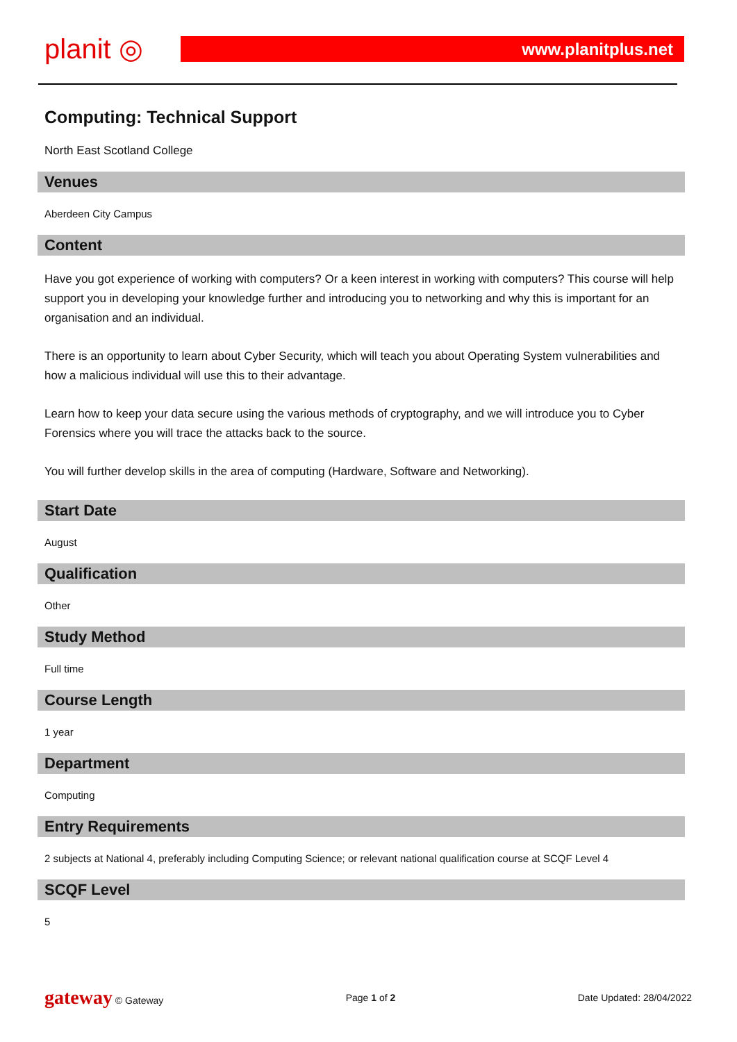planit ◎
www.planitplus.net
Computing: Technical Support
North East Scotland College
Venues
Aberdeen City Campus
Content
Have you got experience of working with computers? Or a keen interest in working with computers? This course will help support you in developing your knowledge further and introducing you to networking and why this is important for an organisation and an individual.
There is an opportunity to learn about Cyber Security, which will teach you about Operating System vulnerabilities and how a malicious individual will use this to their advantage.
Learn how to keep your data secure using the various methods of cryptography, and we will introduce you to Cyber Forensics where you will trace the attacks back to the source.
You will further develop skills in the area of computing (Hardware, Software and Networking).
Start Date
August
Qualification
Other
Study Method
Full time
Course Length
1 year
Department
Computing
Entry Requirements
2 subjects at National 4, preferably including Computing Science; or relevant national qualification course at SCQF Level 4
SCQF Level
5
gateway © Gateway Page 1 of 2 Date Updated: 28/04/2022